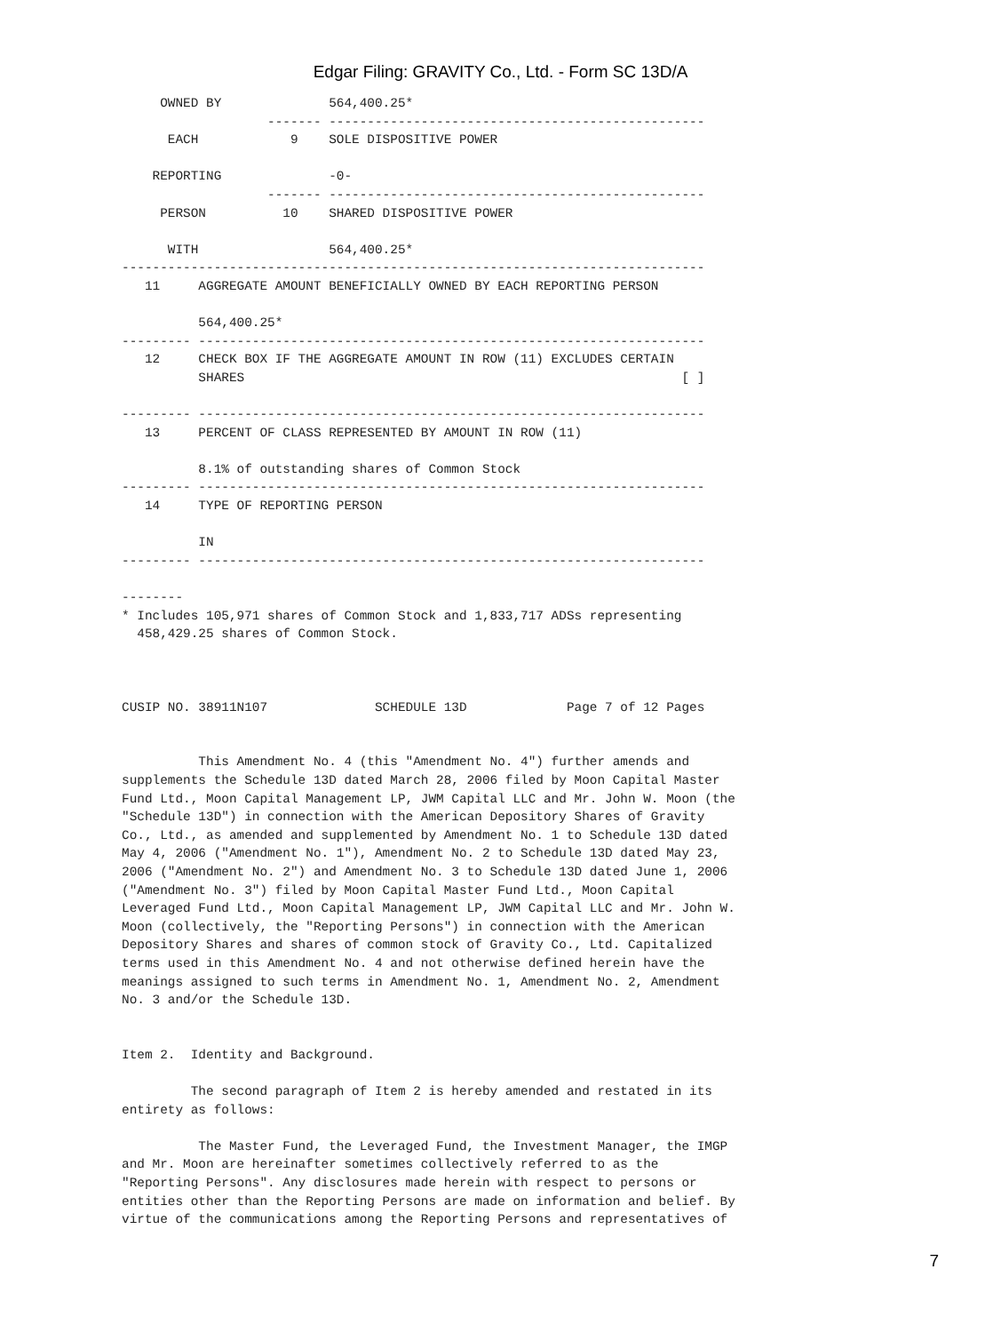Edgar Filing: GRAVITY Co., Ltd. - Form SC 13D/A
     OWNED BY              564,400.25*
                   ------- -------------------------------------------------
      EACH            9    SOLE DISPOSITIVE POWER

    REPORTING              -0-
                   ------- -------------------------------------------------
     PERSON          10    SHARED DISPOSITIVE POWER

      WITH                 564,400.25*
----------------------------------------------------------------------------
   11     AGGREGATE AMOUNT BENEFICIALLY OWNED BY EACH REPORTING PERSON

          564,400.25*
--------- ------------------------------------------------------------------
   12     CHECK BOX IF THE AGGREGATE AMOUNT IN ROW (11) EXCLUDES CERTAIN
          SHARES                                                         [ ]

--------- ------------------------------------------------------------------
   13     PERCENT OF CLASS REPRESENTED BY AMOUNT IN ROW (11)

          8.1% of outstanding shares of Common Stock
--------- ------------------------------------------------------------------
   14     TYPE OF REPORTING PERSON

          IN
--------- ------------------------------------------------------------------

--------
* Includes 105,971 shares of Common Stock and 1,833,717 ADSs representing
  458,429.25 shares of Common Stock.



CUSIP NO. 38911N107              SCHEDULE 13D             Page 7 of 12 Pages


          This Amendment No. 4 (this "Amendment No. 4") further amends and
supplements the Schedule 13D dated March 28, 2006 filed by Moon Capital Master
Fund Ltd., Moon Capital Management LP, JWM Capital LLC and Mr. John W. Moon (the
"Schedule 13D") in connection with the American Depository Shares of Gravity
Co., Ltd., as amended and supplemented by Amendment No. 1 to Schedule 13D dated
May 4, 2006 ("Amendment No. 1"), Amendment No. 2 to Schedule 13D dated May 23,
2006 ("Amendment No. 2") and Amendment No. 3 to Schedule 13D dated June 1, 2006
("Amendment No. 3") filed by Moon Capital Master Fund Ltd., Moon Capital
Leveraged Fund Ltd., Moon Capital Management LP, JWM Capital LLC and Mr. John W.
Moon (collectively, the "Reporting Persons") in connection with the American
Depository Shares and shares of common stock of Gravity Co., Ltd. Capitalized
terms used in this Amendment No. 4 and not otherwise defined herein have the
meanings assigned to such terms in Amendment No. 1, Amendment No. 2, Amendment
No. 3 and/or the Schedule 13D.


Item 2.  Identity and Background.

         The second paragraph of Item 2 is hereby amended and restated in its
entirety as follows:

          The Master Fund, the Leveraged Fund, the Investment Manager, the IMGP
and Mr. Moon are hereinafter sometimes collectively referred to as the
"Reporting Persons". Any disclosures made herein with respect to persons or
entities other than the Reporting Persons are made on information and belief. By
virtue of the communications among the Reporting Persons and representatives of
7